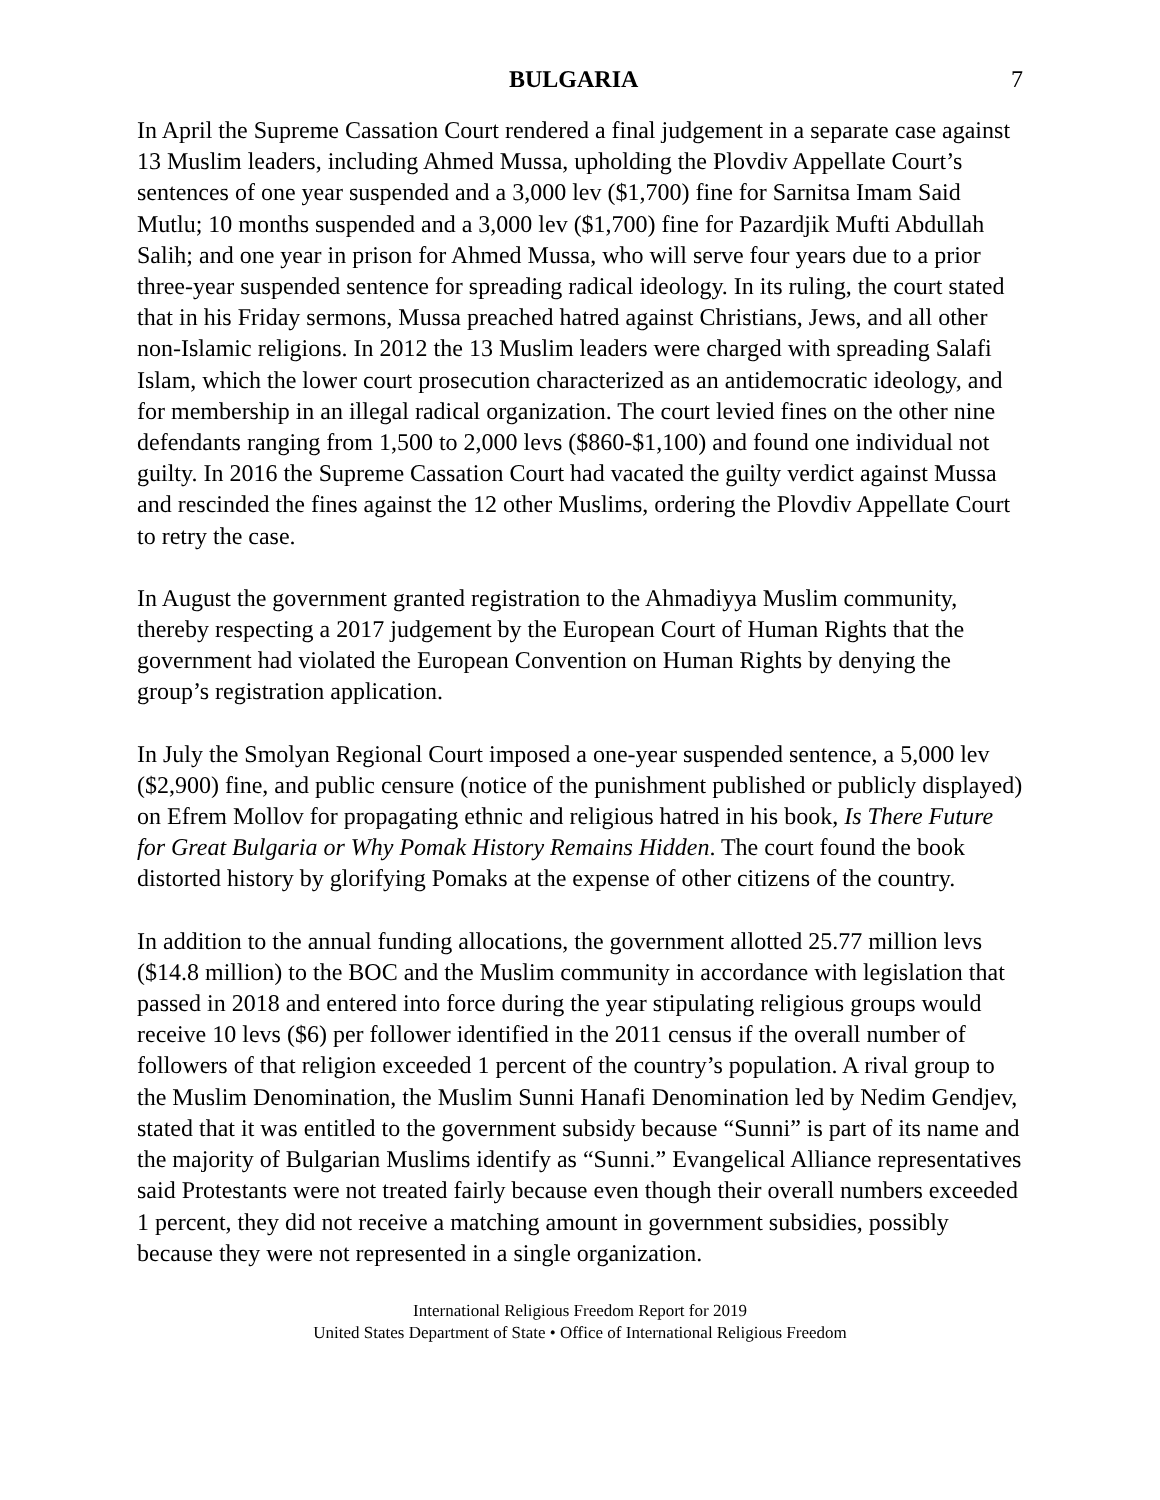BULGARIA 7
In April the Supreme Cassation Court rendered a final judgement in a separate case against 13 Muslim leaders, including Ahmed Mussa, upholding the Plovdiv Appellate Court’s sentences of one year suspended and a 3,000 lev ($1,700) fine for Sarnitsa Imam Said Mutlu; 10 months suspended and a 3,000 lev ($1,700) fine for Pazardjik Mufti Abdullah Salih; and one year in prison for Ahmed Mussa, who will serve four years due to a prior three-year suspended sentence for spreading radical ideology. In its ruling, the court stated that in his Friday sermons, Mussa preached hatred against Christians, Jews, and all other non-Islamic religions. In 2012 the 13 Muslim leaders were charged with spreading Salafi Islam, which the lower court prosecution characterized as an antidemocratic ideology, and for membership in an illegal radical organization. The court levied fines on the other nine defendants ranging from 1,500 to 2,000 levs ($860-$1,100) and found one individual not guilty. In 2016 the Supreme Cassation Court had vacated the guilty verdict against Mussa and rescinded the fines against the 12 other Muslims, ordering the Plovdiv Appellate Court to retry the case.
In August the government granted registration to the Ahmadiyya Muslim community, thereby respecting a 2017 judgement by the European Court of Human Rights that the government had violated the European Convention on Human Rights by denying the group’s registration application.
In July the Smolyan Regional Court imposed a one-year suspended sentence, a 5,000 lev ($2,900) fine, and public censure (notice of the punishment published or publicly displayed) on Efrem Mollov for propagating ethnic and religious hatred in his book, Is There Future for Great Bulgaria or Why Pomak History Remains Hidden. The court found the book distorted history by glorifying Pomaks at the expense of other citizens of the country.
In addition to the annual funding allocations, the government allotted 25.77 million levs ($14.8 million) to the BOC and the Muslim community in accordance with legislation that passed in 2018 and entered into force during the year stipulating religious groups would receive 10 levs ($6) per follower identified in the 2011 census if the overall number of followers of that religion exceeded 1 percent of the country’s population. A rival group to the Muslim Denomination, the Muslim Sunni Hanafi Denomination led by Nedim Gendjev, stated that it was entitled to the government subsidy because “Sunni” is part of its name and the majority of Bulgarian Muslims identify as “Sunni.” Evangelical Alliance representatives said Protestants were not treated fairly because even though their overall numbers exceeded 1 percent, they did not receive a matching amount in government subsidies, possibly because they were not represented in a single organization.
International Religious Freedom Report for 2019
United States Department of State • Office of International Religious Freedom